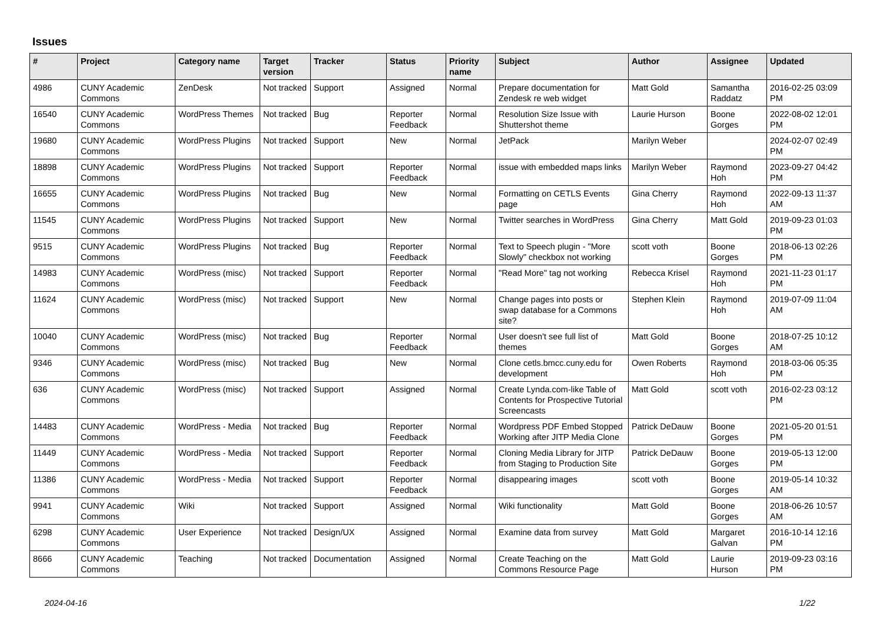Issues
| # | Project | Category name | Target version | Tracker | Status | Priority name | Subject | Author | Assignee | Updated |
| --- | --- | --- | --- | --- | --- | --- | --- | --- | --- | --- |
| 4986 | CUNY Academic Commons | ZenDesk | Not tracked | Support | Assigned | Normal | Prepare documentation for Zendesk re web widget | Matt Gold | Samantha Raddatz | 2016-02-25 03:09 PM |
| 16540 | CUNY Academic Commons | WordPress Themes | Not tracked | Bug | Reporter Feedback | Normal | Resolution Size Issue with Shuttershot theme | Laurie Hurson | Boone Gorges | 2022-08-02 12:01 PM |
| 19680 | CUNY Academic Commons | WordPress Plugins | Not tracked | Support | New | Normal | JetPack | Marilyn Weber | | 2024-02-07 02:49 PM |
| 18898 | CUNY Academic Commons | WordPress Plugins | Not tracked | Support | Reporter Feedback | Normal | issue with embedded maps links | Marilyn Weber | Raymond Hoh | 2023-09-27 04:42 PM |
| 16655 | CUNY Academic Commons | WordPress Plugins | Not tracked | Bug | New | Normal | Formatting on CETLS Events page | Gina Cherry | Raymond Hoh | 2022-09-13 11:37 AM |
| 11545 | CUNY Academic Commons | WordPress Plugins | Not tracked | Support | New | Normal | Twitter searches in WordPress | Gina Cherry | Matt Gold | 2019-09-23 01:03 PM |
| 9515 | CUNY Academic Commons | WordPress Plugins | Not tracked | Bug | Reporter Feedback | Normal | Text to Speech plugin - "More Slowly" checkbox not working | scott voth | Boone Gorges | 2018-06-13 02:26 PM |
| 14983 | CUNY Academic Commons | WordPress (misc) | Not tracked | Support | Reporter Feedback | Normal | "Read More" tag not working | Rebecca Krisel | Raymond Hoh | 2021-11-23 01:17 PM |
| 11624 | CUNY Academic Commons | WordPress (misc) | Not tracked | Support | New | Normal | Change pages into posts or swap database for a Commons site? | Stephen Klein | Raymond Hoh | 2019-07-09 11:04 AM |
| 10040 | CUNY Academic Commons | WordPress (misc) | Not tracked | Bug | Reporter Feedback | Normal | User doesn't see full list of themes | Matt Gold | Boone Gorges | 2018-07-25 10:12 AM |
| 9346 | CUNY Academic Commons | WordPress (misc) | Not tracked | Bug | New | Normal | Clone cetls.bmcc.cuny.edu for development | Owen Roberts | Raymond Hoh | 2018-03-06 05:35 PM |
| 636 | CUNY Academic Commons | WordPress (misc) | Not tracked | Support | Assigned | Normal | Create Lynda.com-like Table of Contents for Prospective Tutorial Screencasts | Matt Gold | scott voth | 2016-02-23 03:12 PM |
| 14483 | CUNY Academic Commons | WordPress - Media | Not tracked | Bug | Reporter Feedback | Normal | Wordpress PDF Embed Stopped Working after JITP Media Clone | Patrick DeDauw | Boone Gorges | 2021-05-20 01:51 PM |
| 11449 | CUNY Academic Commons | WordPress - Media | Not tracked | Support | Reporter Feedback | Normal | Cloning Media Library for JITP from Staging to Production Site | Patrick DeDauw | Boone Gorges | 2019-05-13 12:00 PM |
| 11386 | CUNY Academic Commons | WordPress - Media | Not tracked | Support | Reporter Feedback | Normal | disappearing images | scott voth | Boone Gorges | 2019-05-14 10:32 AM |
| 9941 | CUNY Academic Commons | Wiki | Not tracked | Support | Assigned | Normal | Wiki functionality | Matt Gold | Boone Gorges | 2018-06-26 10:57 AM |
| 6298 | CUNY Academic Commons | User Experience | Not tracked | Design/UX | Assigned | Normal | Examine data from survey | Matt Gold | Margaret Galvan | 2016-10-14 12:16 PM |
| 8666 | CUNY Academic Commons | Teaching | Not tracked | Documentation | Assigned | Normal | Create Teaching on the Commons Resource Page | Matt Gold | Laurie Hurson | 2019-09-23 03:16 PM |
2024-04-16 1/22